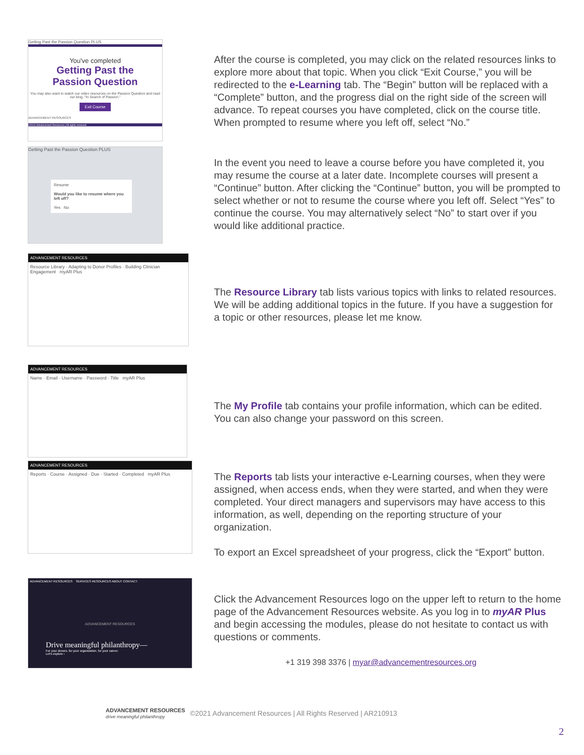Getting Past the Passion Question PLUS
You've completed
Getting Past the
Passion Question
You may also want to watch our video resources on the Passion Question and read our blog, "In Search of Passion."
Exit Course
ADVANCEMENT RESOURCES
©2016 Advancement Resources | All rights reserved
Getting Past the Passion Question PLUS
Resume
Would you like to resume where you left off?
Yes No
After the course is completed, you may click on the related resources links to explore more about that topic. When you click “Exit Course,” you will be redirected to the e-Learning tab. The “Begin” button will be replaced with a “Complete” button, and the progress dial on the right side of the screen will advance. To repeat courses you have completed, click on the course title. When prompted to resume where you left off, select “No.”
In the event you need to leave a course before you have completed it, you may resume the course at a later date. Incomplete courses will present a “Continue” button. After clicking the “Continue” button, you will be prompted to select whether or not to resume the course where you left off. Select “Yes” to continue the course. You may alternatively select “No” to start over if you would like additional practice.
ADVANCEMENT RESOURCES
Resource Library · Adapting to Donor Profiles · Building Clinician Engagement myAR Plus
The Resource Library tab lists various topics with links to related resources. We will be adding additional topics in the future. If you have a suggestion for a topic or other resources, please let me know.
ADVANCEMENT RESOURCES
Name · Email · Username · Password · Title myAR Plus
The My Profile tab contains your profile information, which can be edited. You can also change your password on this screen.
ADVANCEMENT RESOURCES
Reports · Course · Assigned · Due · Started · Completed myAR Plus
The Reports tab lists your interactive e-Learning courses, when they were assigned, when access ends, when they were started, and when they were completed. Your direct managers and supervisors may have access to this information, as well, depending on the reporting structure of your organization.
To export an Excel spreadsheet of your progress, click the “Export” button.
ADVANCEMENT RESOURCES SERVICES RESOURCES ABOUT CONTACT
ADVANCEMENT RESOURCES
Drive meaningful philanthropy—
For your donors, for your organization, for your career.
Let's explore ›
Click the Advancement Resources logo on the upper left to return to the home page of the Advancement Resources website. As you log in to myAR Plus and begin accessing the modules, please do not hesitate to contact us with questions or comments.
+1 319 398 3376 | myar@advancementresources.org
ADVANCEMENT RESOURCES
drive meaningful philanthropy
©2021 Advancement Resources | All Rights Reserved | AR210913
2